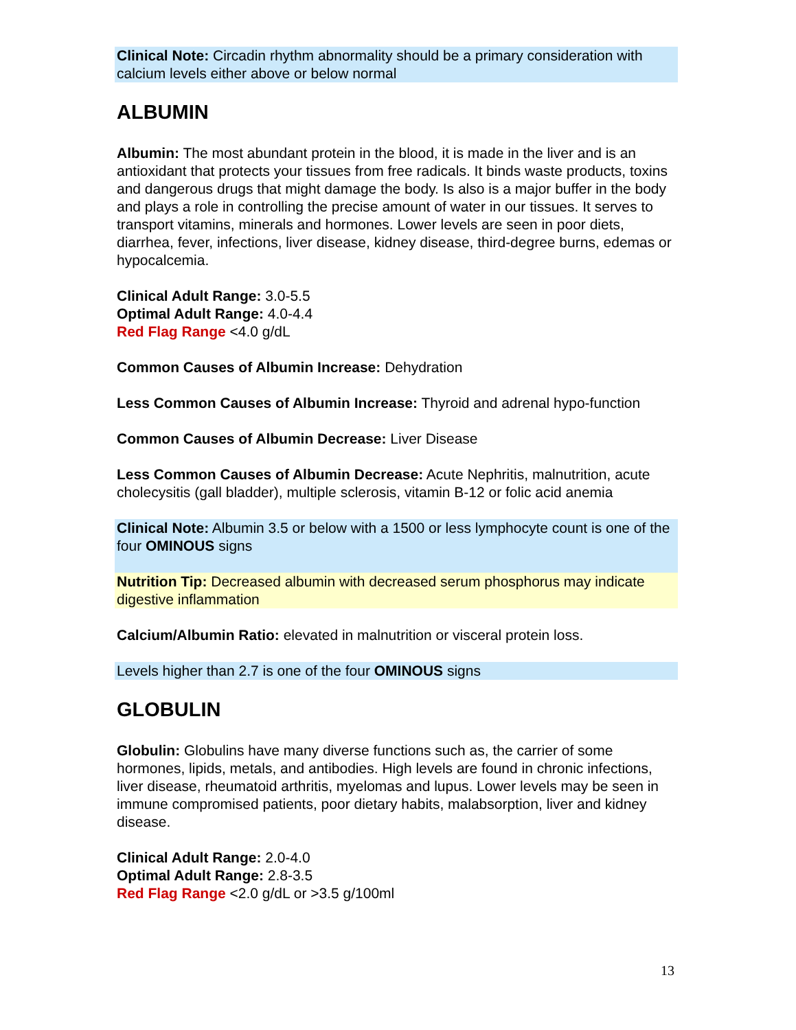Clinical Note: Circadin rhythm abnormality should be a primary consideration with calcium levels either above or below normal
ALBUMIN
Albumin: The most abundant protein in the blood, it is made in the liver and is an antioxidant that protects your tissues from free radicals. It binds waste products, toxins and dangerous drugs that might damage the body. Is also is a major buffer in the body and plays a role in controlling the precise amount of water in our tissues. It serves to transport vitamins, minerals and hormones. Lower levels are seen in poor diets, diarrhea, fever, infections, liver disease, kidney disease, third-degree burns, edemas or hypocalcemia.
Clinical Adult Range: 3.0-5.5
Optimal Adult Range: 4.0-4.4
Red Flag Range <4.0 g/dL
Common Causes of Albumin Increase: Dehydration
Less Common Causes of Albumin Increase: Thyroid and adrenal hypo-function
Common Causes of Albumin Decrease: Liver Disease
Less Common Causes of Albumin Decrease: Acute Nephritis, malnutrition, acute cholecysitis (gall bladder), multiple sclerosis, vitamin B-12 or folic acid anemia
Clinical Note: Albumin 3.5 or below with a 1500 or less lymphocyte count is one of the four OMINOUS signs
Nutrition Tip: Decreased albumin with decreased serum phosphorus may indicate digestive inflammation
Calcium/Albumin Ratio: elevated in malnutrition or visceral protein loss.
Levels higher than 2.7 is one of the four OMINOUS signs
GLOBULIN
Globulin: Globulins have many diverse functions such as, the carrier of some hormones, lipids, metals, and antibodies. High levels are found in chronic infections, liver disease, rheumatoid arthritis, myelomas and lupus. Lower levels may be seen in immune compromised patients, poor dietary habits, malabsorption, liver and kidney disease.
Clinical Adult Range: 2.0-4.0
Optimal Adult Range: 2.8-3.5
Red Flag Range <2.0 g/dL or >3.5 g/100ml
13